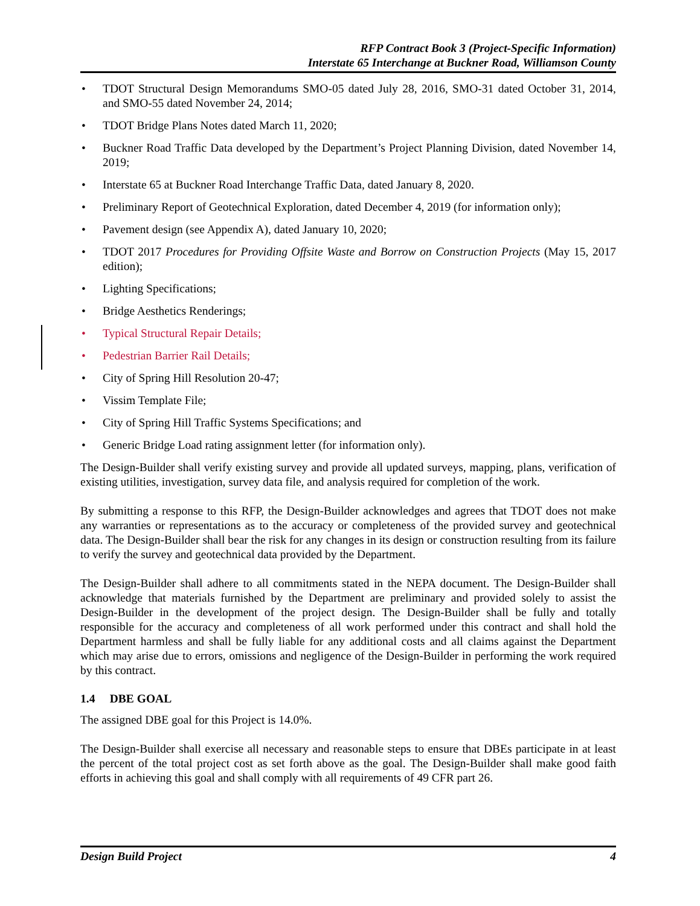RFP Contract Book 3 (Project-Specific Information)
Interstate 65 Interchange at Buckner Road, Williamson County
• TDOT Structural Design Memorandums SMO-05 dated July 28, 2016, SMO-31 dated October 31, 2014, and SMO-55 dated November 24, 2014;
• TDOT Bridge Plans Notes dated March 11, 2020;
• Buckner Road Traffic Data developed by the Department’s Project Planning Division, dated November 14, 2019;
• Interstate 65 at Buckner Road Interchange Traffic Data, dated January 8, 2020.
• Preliminary Report of Geotechnical Exploration, dated December 4, 2019 (for information only);
• Pavement design (see Appendix A), dated January 10, 2020;
• TDOT 2017 Procedures for Providing Offsite Waste and Borrow on Construction Projects (May 15, 2017 edition);
• Lighting Specifications;
• Bridge Aesthetics Renderings;
• Typical Structural Repair Details;
• Pedestrian Barrier Rail Details;
• City of Spring Hill Resolution 20-47;
• Vissim Template File;
• City of Spring Hill Traffic Systems Specifications; and
• Generic Bridge Load rating assignment letter (for information only).
The Design-Builder shall verify existing survey and provide all updated surveys, mapping, plans, verification of existing utilities, investigation, survey data file, and analysis required for completion of the work.
By submitting a response to this RFP, the Design-Builder acknowledges and agrees that TDOT does not make any warranties or representations as to the accuracy or completeness of the provided survey and geotechnical data. The Design-Builder shall bear the risk for any changes in its design or construction resulting from its failure to verify the survey and geotechnical data provided by the Department.
The Design-Builder shall adhere to all commitments stated in the NEPA document. The Design-Builder shall acknowledge that materials furnished by the Department are preliminary and provided solely to assist the Design-Builder in the development of the project design. The Design-Builder shall be fully and totally responsible for the accuracy and completeness of all work performed under this contract and shall hold the Department harmless and shall be fully liable for any additional costs and all claims against the Department which may arise due to errors, omissions and negligence of the Design-Builder in performing the work required by this contract.
1.4 DBE GOAL
The assigned DBE goal for this Project is 14.0%.
The Design-Builder shall exercise all necessary and reasonable steps to ensure that DBEs participate in at least the percent of the total project cost as set forth above as the goal. The Design-Builder shall make good faith efforts in achieving this goal and shall comply with all requirements of 49 CFR part 26.
Design Build Project 4